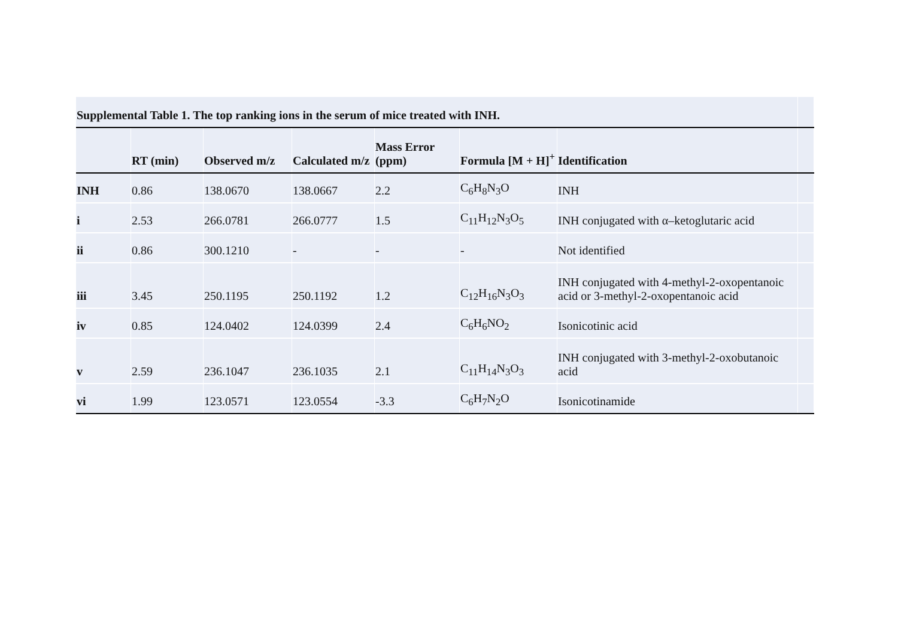| Supplemental Table 1. The top ranking ions in the serum of mice treated with INH. | | | | | | | |
| | RT (min) | Observed m/z | Calculated m/z | Mass Error (ppm) | Formula [M + H]<sup>+</sup> | Identification | |
| INH | 0.86 | 138.0670 | 138.0667 | 2.2 | C<sub>6</sub>H<sub>8</sub>N<sub>3</sub>O | INH | |
| i | 2.53 | 266.0781 | 266.0777 | 1.5 | C<sub>11</sub>H<sub>12</sub>N<sub>3</sub>O<sub>5</sub> | INH conjugated with α–ketoglutaric acid | |
| ii | 0.86 | 300.1210 | - | - | - | Not identified | |
| iii | 3.45 | 250.1195 | 250.1192 | 1.2 | C<sub>12</sub>H<sub>16</sub>N<sub>3</sub>O<sub>3</sub> | INH conjugated with 4-methyl-2-oxopentanoic acid or 3-methyl-2-oxopentanoic acid | |
| iv | 0.85 | 124.0402 | 124.0399 | 2.4 | C<sub>6</sub>H<sub>6</sub>NO<sub>2</sub> | Isonicotinic acid | |
| v | 2.59 | 236.1047 | 236.1035 | 2.1 | C<sub>11</sub>H<sub>14</sub>N<sub>3</sub>O<sub>3</sub> | INH conjugated with 3-methyl-2-oxobutanoic acid | |
| vi | 1.99 | 123.0571 | 123.0554 | -3.3 | C<sub>6</sub>H<sub>7</sub>N<sub>2</sub>O | Isonicotinamide | |